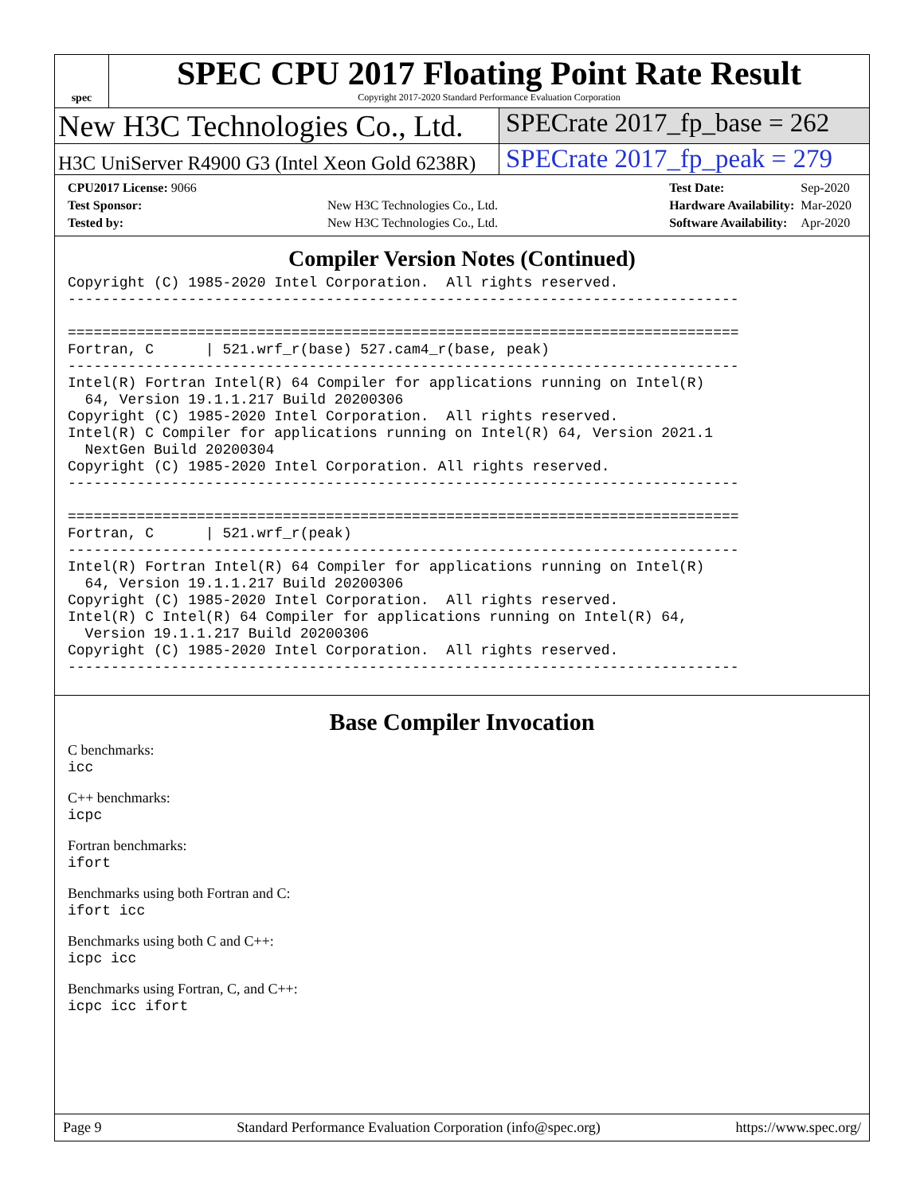spec
SPEC CPU 2017 Floating Point Rate Result
Copyright 2017-2020 Standard Performance Evaluation Corporation
New H3C Technologies Co., Ltd.
SPECrate 2017_fp_base = 262
H3C UniServer R4900 G3 (Intel Xeon Gold 6238R)
SPECrate 2017_fp_peak = 279
| CPU2017 License: 9066 | |
| Test Sponsor: | New H3C Technologies Co., Ltd. |
| Tested by: | New H3C Technologies Co., Ltd. |
| Test Date: | Sep-2020 |
| Hardware Availability: | Mar-2020 |
| Software Availability: | Apr-2020 |
Compiler Version Notes (Continued)
Copyright (C) 1985-2020 Intel Corporation.  All rights reserved.
------------------------------------------------------------------------------

==============================================================================
Fortran, C      | 521.wrf_r(base) 527.cam4_r(base, peak)
------------------------------------------------------------------------------
Intel(R) Fortran Intel(R) 64 Compiler for applications running on Intel(R)
  64, Version 19.1.1.217 Build 20200306
Copyright (C) 1985-2020 Intel Corporation.  All rights reserved.
Intel(R) C Compiler for applications running on Intel(R) 64, Version 2021.1
  NextGen Build 20200304
Copyright (C) 1985-2020 Intel Corporation. All rights reserved.
------------------------------------------------------------------------------

==============================================================================
Fortran, C      | 521.wrf_r(peak)
------------------------------------------------------------------------------
Intel(R) Fortran Intel(R) 64 Compiler for applications running on Intel(R)
  64, Version 19.1.1.217 Build 20200306
Copyright (C) 1985-2020 Intel Corporation.  All rights reserved.
Intel(R) C Intel(R) 64 Compiler for applications running on Intel(R) 64,
  Version 19.1.1.217 Build 20200306
Copyright (C) 1985-2020 Intel Corporation.  All rights reserved.
------------------------------------------------------------------------------
Base Compiler Invocation
C benchmarks:
icc
C++ benchmarks:
icpc
Fortran benchmarks:
ifort
Benchmarks using both Fortran and C:
ifort icc
Benchmarks using both C and C++:
icpc icc
Benchmarks using Fortran, C, and C++:
icpc icc ifort
Page 9 Standard Performance Evaluation Corporation (info@spec.org) https://www.spec.org/